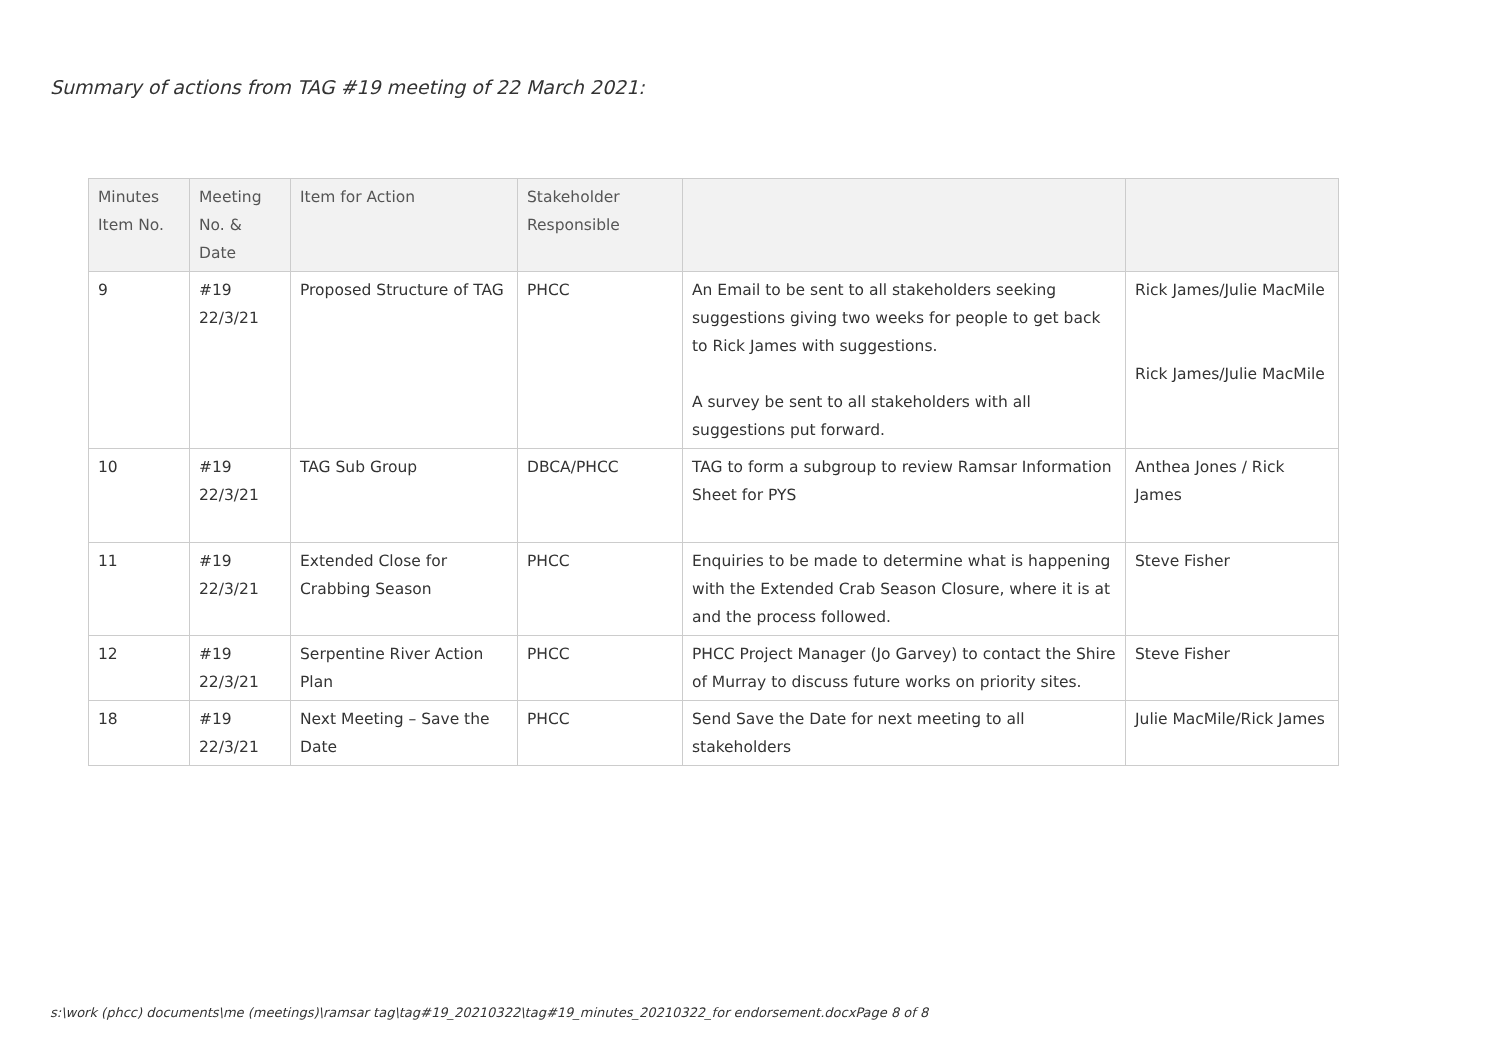Summary of actions from TAG #19 meeting of 22 March 2021:
| Minutes Item No. | Meeting No. & Date | Item for Action | Stakeholder Responsible | | |
| 9 | #19 22/3/21 | Proposed Structure of TAG | PHCC | An Email to be sent to all stakeholders seeking suggestions giving two weeks for people to get back to Rick James with suggestions. A survey be sent to all stakeholders with all suggestions put forward. | Rick James/Julie MacMile Rick James/Julie MacMile |
| 10 | #19 22/3/21 | TAG Sub Group | DBCA/PHCC | TAG to form a subgroup to review Ramsar Information Sheet for PYS | Anthea Jones / Rick James |
| 11 | #19 22/3/21 | Extended Close for Crabbing Season | PHCC | Enquiries to be made to determine what is happening with the Extended Crab Season Closure, where it is at and the process followed. | Steve Fisher |
| 12 | #19 22/3/21 | Serpentine River Action Plan | PHCC | PHCC Project Manager (Jo Garvey) to contact the Shire of Murray to discuss future works on priority sites. | Steve Fisher |
| 18 | #19 22/3/21 | Next Meeting – Save the Date | PHCC | Send Save the Date for next meeting to all stakeholders | Julie MacMile/Rick James |
s:\work (phcc) documents\me (meetings)\ramsar tag\tag#19_20210322\tag#19_minutes_20210322_for endorsement.docxPage 8 of 8